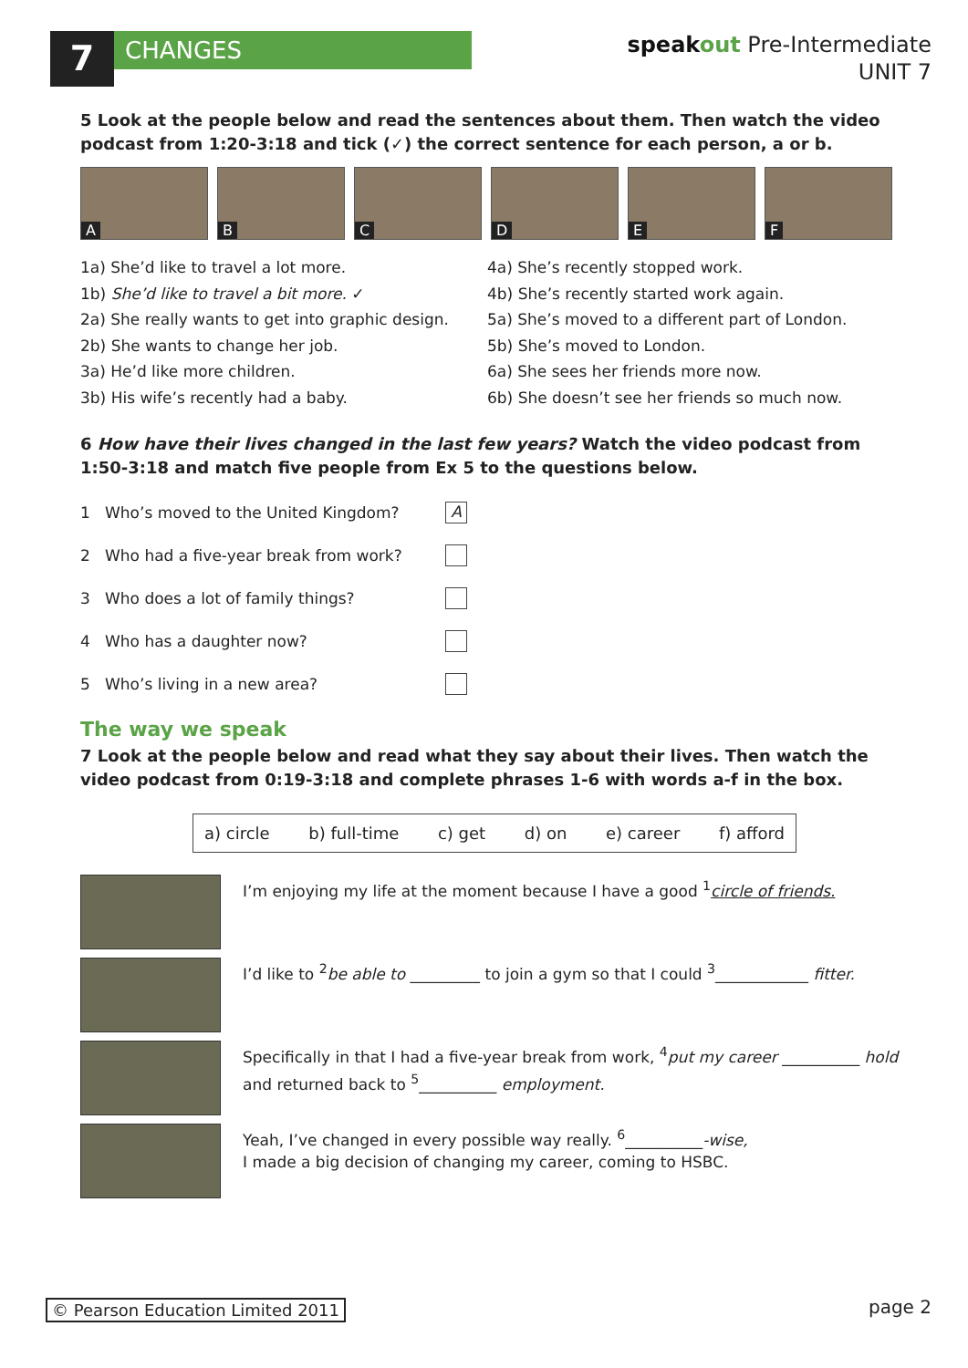7
CHANGES
speakout Pre-Intermediate
UNIT 7
5 Look at the people below and read the sentences about them. Then watch the video podcast from 1:20-3:18 and tick (✓) the correct sentence for each person, a or b.
A
B
C
D
E
F
1a) She’d like to travel a lot more.
1b) She’d like to travel a bit more. ✓
2a) She really wants to get into graphic design.
2b) She wants to change her job.
3a) He’d like more children.
3b) His wife’s recently had a baby.
4a) She’s recently stopped work.
4b) She’s recently started work again.
5a) She’s moved to a different part of London.
5b) She’s moved to London.
6a) She sees her friends more now.
6b) She doesn’t see her friends so much now.
6 How have their lives changed in the last few years? Watch the video podcast from 1:50-3:18 and match five people from Ex 5 to the questions below.
1 Who’s moved to the United Kingdom? A
2 Who had a five-year break from work?
3 Who does a lot of family things?
4 Who has a daughter now?
5 Who’s living in a new area?
The way we speak
7 Look at the people below and read what they say about their lives. Then watch the video podcast from 0:19-3:18 and complete phrases 1-6 with words a-f in the box.
a) circle b) full-time c) get d) on e) career f) afford
I’m enjoying my life at the moment because I have a good <sup>1</sup>circle of friends.
I’d like to <sup>2</sup>be able to _________ to join a gym so that I could <sup>3</sup>____________ fitter.
Specifically in that I had a five-year break from work, <sup>4</sup>put my career __________ hold and returned back to <sup>5</sup>__________ employment.
Yeah, I’ve changed in every possible way really. <sup>6</sup>__________-wise,
I made a big decision of changing my career, coming to HSBC.
© Pearson Education Limited 2011
page 2